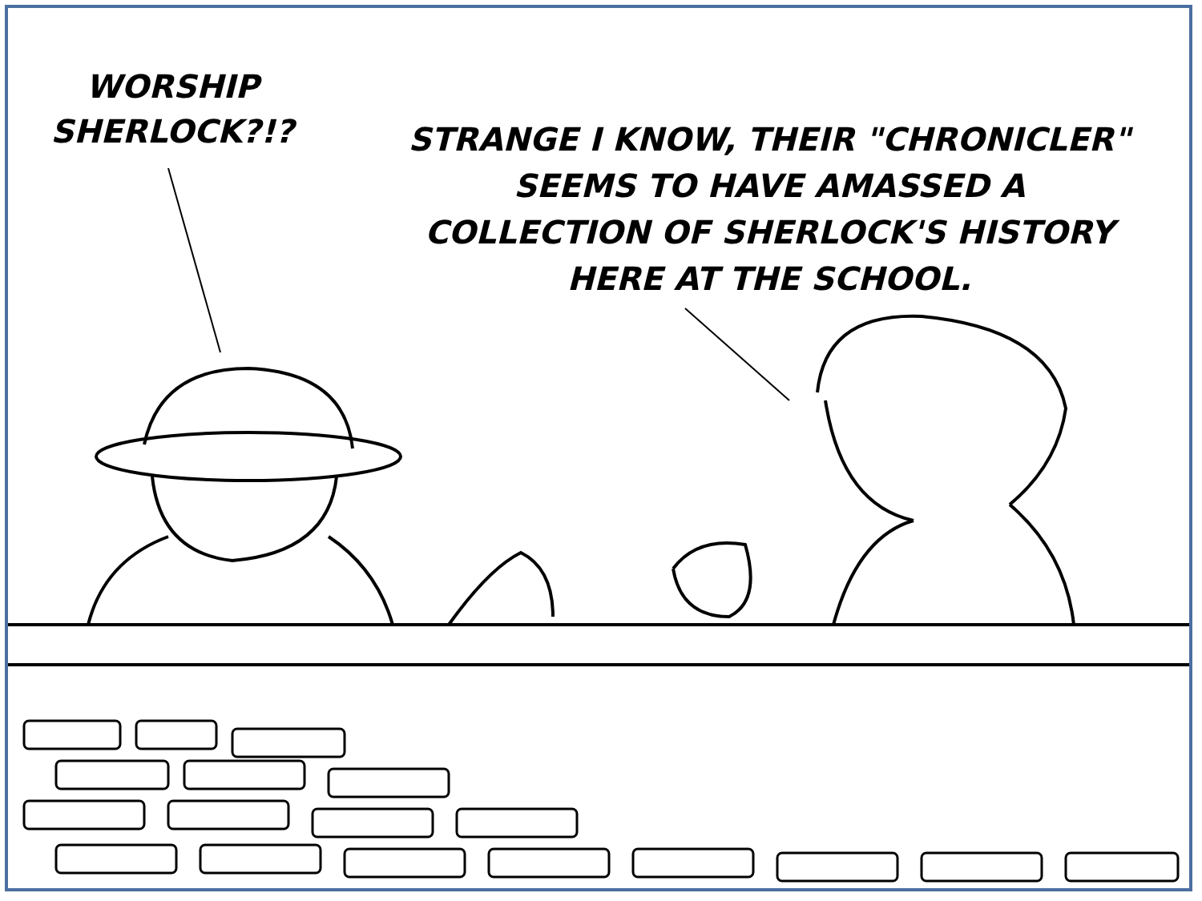WORSHIP
SHERLOCK?!?
STRANGE I KNOW, THEIR "CHRONICLER"
SEEMS TO HAVE AMASSED A
COLLECTION OF SHERLOCK'S HISTORY
HERE AT THE SCHOOL.